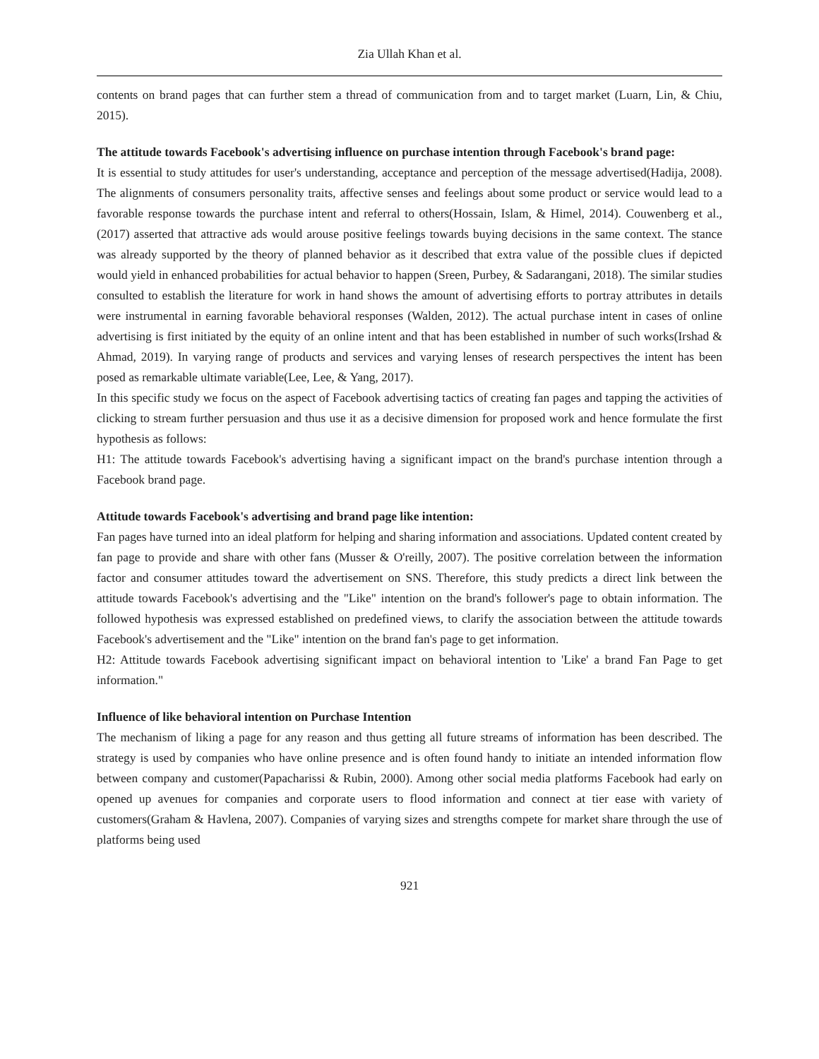Zia Ullah Khan et al.
contents on brand pages that can further stem a thread of communication from and to target market (Luarn, Lin, & Chiu, 2015).
The attitude towards Facebook's advertising influence on purchase intention through Facebook's brand page:
It is essential to study attitudes for user's understanding, acceptance and perception of the message advertised(Hadija, 2008). The alignments of consumers personality traits, affective senses and feelings about some product or service would lead to a favorable response towards the purchase intent and referral to others(Hossain, Islam, & Himel, 2014). Couwenberg et al., (2017) asserted that attractive ads would arouse positive feelings towards buying decisions in the same context. The stance was already supported by the theory of planned behavior as it described that extra value of the possible clues if depicted would yield in enhanced probabilities for actual behavior to happen (Sreen, Purbey, & Sadarangani, 2018). The similar studies consulted to establish the literature for work in hand shows the amount of advertising efforts to portray attributes in details were instrumental in earning favorable behavioral responses (Walden, 2012). The actual purchase intent in cases of online advertising is first initiated by the equity of an online intent and that has been established in number of such works(Irshad & Ahmad, 2019). In varying range of products and services and varying lenses of research perspectives the intent has been posed as remarkable ultimate variable(Lee, Lee, & Yang, 2017).
In this specific study we focus on the aspect of Facebook advertising tactics of creating fan pages and tapping the activities of clicking to stream further persuasion and thus use it as a decisive dimension for proposed work and hence formulate the first hypothesis as follows:
H1: The attitude towards Facebook's advertising having a significant impact on the brand's purchase intention through a Facebook brand page.
Attitude towards Facebook's advertising and brand page like intention:
Fan pages have turned into an ideal platform for helping and sharing information and associations. Updated content created by fan page to provide and share with other fans (Musser & O'reilly, 2007). The positive correlation between the information factor and consumer attitudes toward the advertisement on SNS. Therefore, this study predicts a direct link between the attitude towards Facebook's advertising and the "Like" intention on the brand's follower's page to obtain information. The followed hypothesis was expressed established on predefined views, to clarify the association between the attitude towards Facebook's advertisement and the "Like" intention on the brand fan's page to get information.
H2: Attitude towards Facebook advertising significant impact on behavioral intention to 'Like' a brand Fan Page to get information."
Influence of like behavioral intention on Purchase Intention
The mechanism of liking a page for any reason and thus getting all future streams of information has been described. The strategy is used by companies who have online presence and is often found handy to initiate an intended information flow between company and customer(Papacharissi & Rubin, 2000). Among other social media platforms Facebook had early on opened up avenues for companies and corporate users to flood information and connect at tier ease with variety of customers(Graham & Havlena, 2007). Companies of varying sizes and strengths compete for market share through the use of platforms being used
921